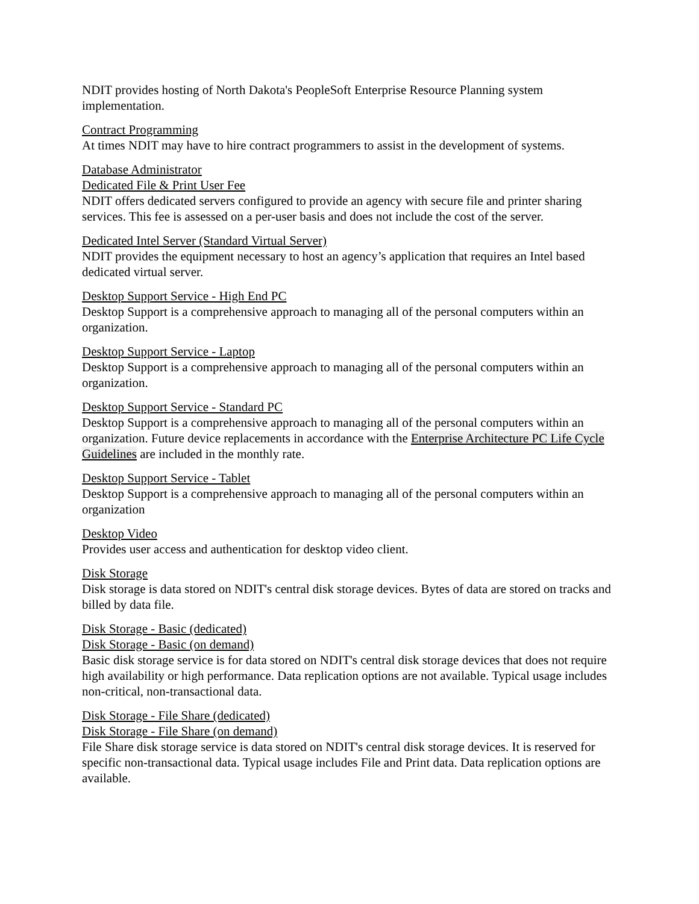NDIT provides hosting of North Dakota's PeopleSoft Enterprise Resource Planning system implementation.
Contract Programming
At times NDIT may have to hire contract programmers to assist in the development of systems.
Database Administrator
Dedicated File & Print User Fee
NDIT offers dedicated servers configured to provide an agency with secure file and printer sharing services. This fee is assessed on a per-user basis and does not include the cost of the server.
Dedicated Intel Server (Standard Virtual Server)
NDIT provides the equipment necessary to host an agency’s application that requires an Intel based dedicated virtual server.
Desktop Support Service - High End PC
Desktop Support is a comprehensive approach to managing all of the personal computers within an organization.
Desktop Support Service - Laptop
Desktop Support is a comprehensive approach to managing all of the personal computers within an organization.
Desktop Support Service - Standard PC
Desktop Support is a comprehensive approach to managing all of the personal computers within an organization. Future device replacements in accordance with the Enterprise Architecture PC Life Cycle Guidelines are included in the monthly rate.
Desktop Support Service - Tablet
Desktop Support is a comprehensive approach to managing all of the personal computers within an organization
Desktop Video
Provides user access and authentication for desktop video client.
Disk Storage
Disk storage is data stored on NDIT's central disk storage devices. Bytes of data are stored on tracks and billed by data file.
Disk Storage - Basic (dedicated)
Disk Storage - Basic (on demand)
Basic disk storage service is for data stored on NDIT's central disk storage devices that does not require high availability or high performance. Data replication options are not available. Typical usage includes non-critical, non-transactional data.
Disk Storage - File Share (dedicated)
Disk Storage - File Share (on demand)
File Share disk storage service is data stored on NDIT's central disk storage devices. It is reserved for specific non-transactional data. Typical usage includes File and Print data. Data replication options are available.